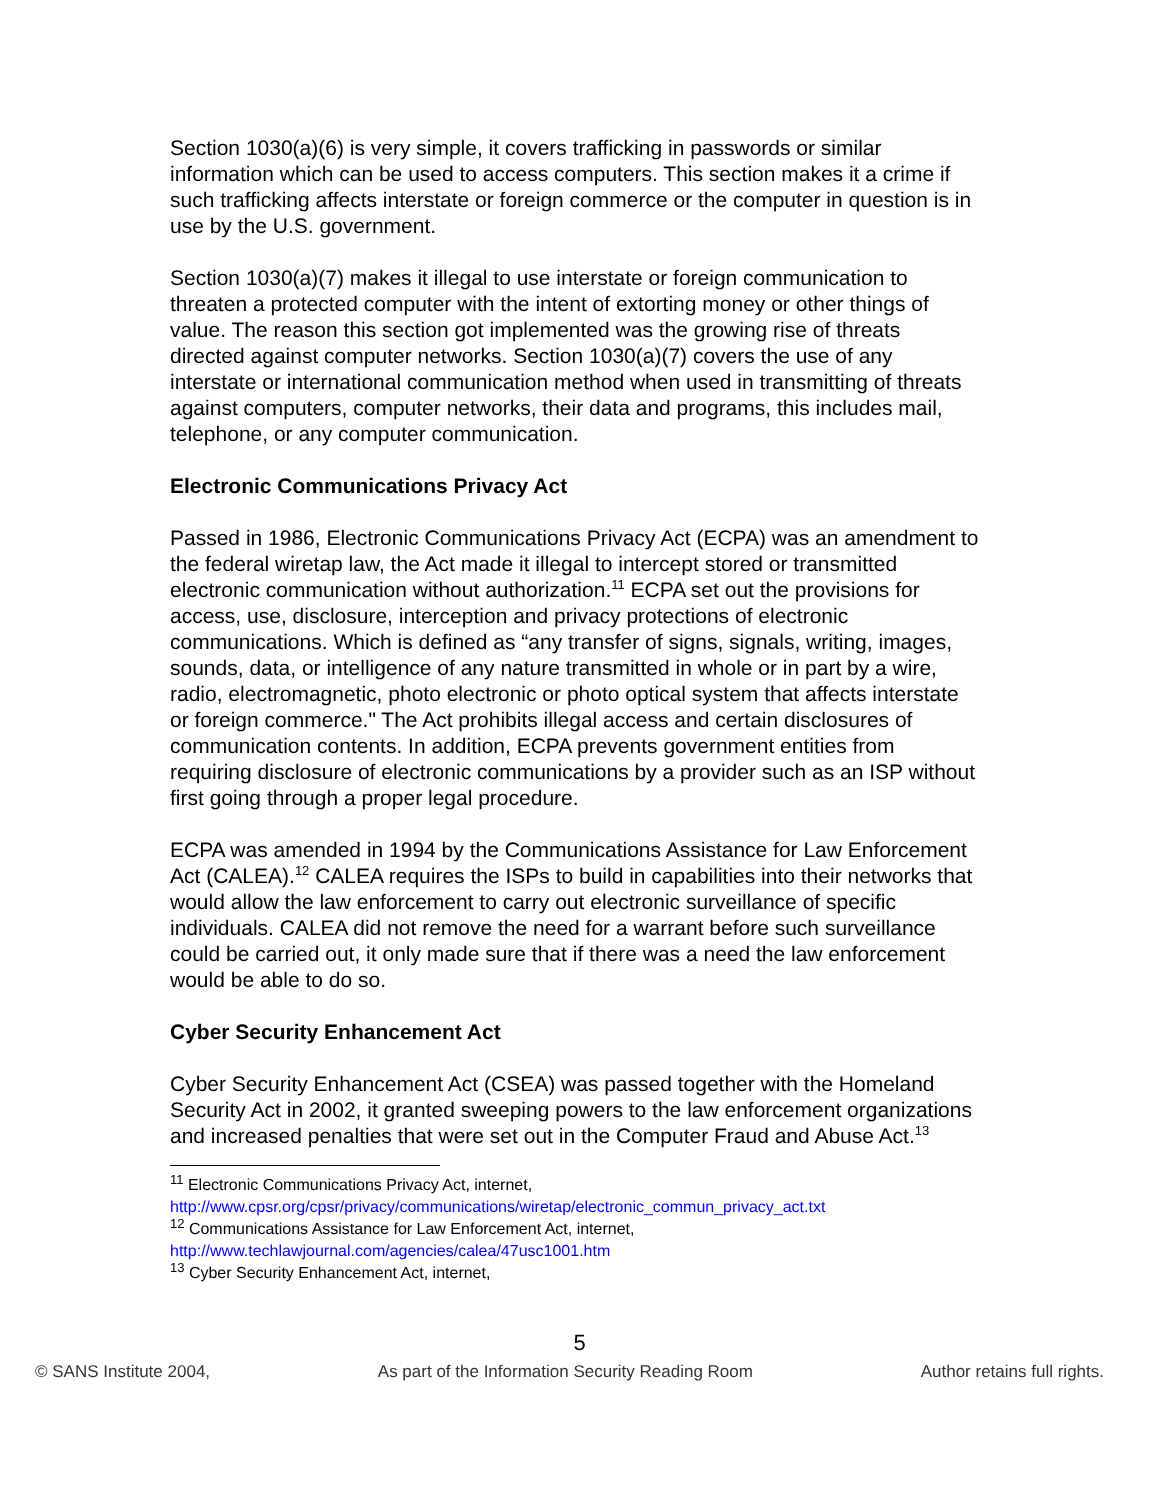Section 1030(a)(6) is very simple, it covers trafficking in passwords or similar information which can be used to access computers. This section makes it a crime if such trafficking affects interstate or foreign commerce or the computer in question is in use by the U.S. government.
Section 1030(a)(7) makes it illegal to use interstate or foreign communication to threaten a protected computer with the intent of extorting money or other things of value. The reason this section got implemented was the growing rise of threats directed against computer networks. Section 1030(a)(7) covers the use of any interstate or international communication method when used in transmitting of threats against computers, computer networks, their data and programs, this includes mail, telephone, or any computer communication.
Electronic Communications Privacy Act
Passed in 1986, Electronic Communications Privacy Act (ECPA) was an amendment to the federal wiretap law, the Act made it illegal to intercept stored or transmitted electronic communication without authorization.<sup>11</sup> ECPA set out the provisions for access, use, disclosure, interception and privacy protections of electronic communications. Which is defined as “any transfer of signs, signals, writing, images, sounds, data, or intelligence of any nature transmitted in whole or in part by a wire, radio, electromagnetic, photo electronic or photo optical system that affects interstate or foreign commerce." The Act prohibits illegal access and certain disclosures of communication contents. In addition, ECPA prevents government entities from requiring disclosure of electronic communications by a provider such as an ISP without first going through a proper legal procedure.
ECPA was amended in 1994 by the Communications Assistance for Law Enforcement Act (CALEA).<sup>12</sup> CALEA requires the ISPs to build in capabilities into their networks that would allow the law enforcement to carry out electronic surveillance of specific individuals. CALEA did not remove the need for a warrant before such surveillance could be carried out, it only made sure that if there was a need the law enforcement would be able to do so.
Cyber Security Enhancement Act
Cyber Security Enhancement Act (CSEA) was passed together with the Homeland Security Act in 2002, it granted sweeping powers to the law enforcement organizations and increased penalties that were set out in the Computer Fraud and Abuse Act.<sup>13</sup>
<sup>11</sup> Electronic Communications Privacy Act, internet,
http://www.cpsr.org/cpsr/privacy/communications/wiretap/electronic_commun_privacy_act.txt
<sup>12</sup> Communications Assistance for Law Enforcement Act, internet,
http://www.techlawjournal.com/agencies/calea/47usc1001.htm
<sup>13</sup> Cyber Security Enhancement Act, internet,
5
© SANS Institute 2004, As part of the Information Security Reading Room Author retains full rights.